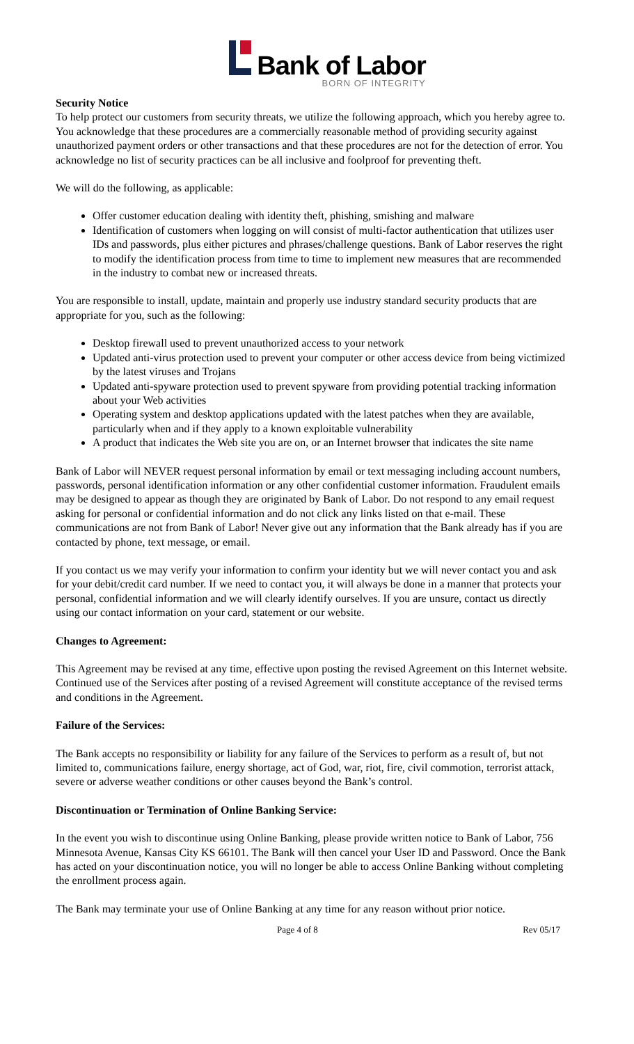Bank of Labor
BORN OF INTEGRITY
Security Notice
To help protect our customers from security threats, we utilize the following approach, which you hereby agree to. You acknowledge that these procedures are a commercially reasonable method of providing security against unauthorized payment orders or other transactions and that these procedures are not for the detection of error. You acknowledge no list of security practices can be all inclusive and foolproof for preventing theft.
We will do the following, as applicable:
Offer customer education dealing with identity theft, phishing, smishing and malware
Identification of customers when logging on will consist of multi-factor authentication that utilizes user IDs and passwords, plus either pictures and phrases/challenge questions. Bank of Labor reserves the right to modify the identification process from time to time to implement new measures that are recommended in the industry to combat new or increased threats.
You are responsible to install, update, maintain and properly use industry standard security products that are appropriate for you, such as the following:
Desktop firewall used to prevent unauthorized access to your network
Updated anti-virus protection used to prevent your computer or other access device from being victimized by the latest viruses and Trojans
Updated anti-spyware protection used to prevent spyware from providing potential tracking information about your Web activities
Operating system and desktop applications updated with the latest patches when they are available, particularly when and if they apply to a known exploitable vulnerability
A product that indicates the Web site you are on, or an Internet browser that indicates the site name
Bank of Labor will NEVER request personal information by email or text messaging including account numbers, passwords, personal identification information or any other confidential customer information. Fraudulent emails may be designed to appear as though they are originated by Bank of Labor. Do not respond to any email request asking for personal or confidential information and do not click any links listed on that e-mail. These communications are not from Bank of Labor! Never give out any information that the Bank already has if you are contacted by phone, text message, or email.
If you contact us we may verify your information to confirm your identity but we will never contact you and ask for your debit/credit card number. If we need to contact you, it will always be done in a manner that protects your personal, confidential information and we will clearly identify ourselves. If you are unsure, contact us directly using our contact information on your card, statement or our website.
Changes to Agreement:
This Agreement may be revised at any time, effective upon posting the revised Agreement on this Internet website. Continued use of the Services after posting of a revised Agreement will constitute acceptance of the revised terms and conditions in the Agreement.
Failure of the Services:
The Bank accepts no responsibility or liability for any failure of the Services to perform as a result of, but not limited to, communications failure, energy shortage, act of God, war, riot, fire, civil commotion, terrorist attack, severe or adverse weather conditions or other causes beyond the Bank’s control.
Discontinuation or Termination of Online Banking Service:
In the event you wish to discontinue using Online Banking, please provide written notice to Bank of Labor, 756 Minnesota Avenue, Kansas City KS 66101. The Bank will then cancel your User ID and Password. Once the Bank has acted on your discontinuation notice, you will no longer be able to access Online Banking without completing the enrollment process again.
The Bank may terminate your use of Online Banking at any time for any reason without prior notice.
Page 4 of 8 Rev 05/17